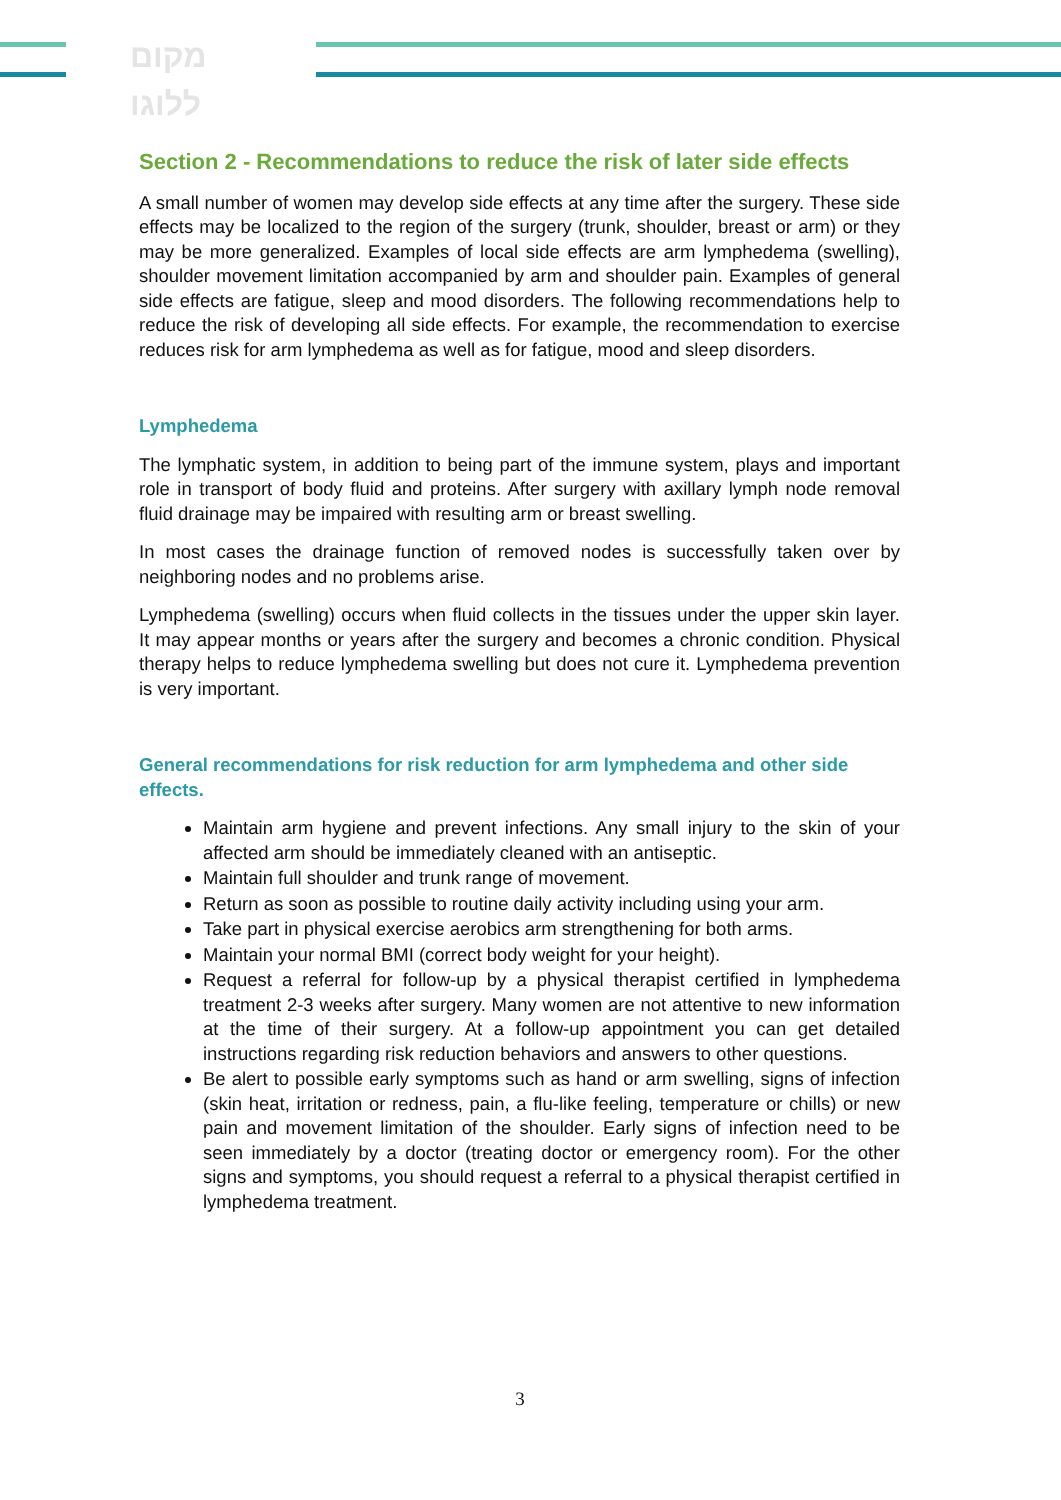מקום
ללוגו
Section 2 - Recommendations to reduce the risk of later side effects
A small number of women may develop side effects at any time after the surgery. These side effects may be localized to the region of the surgery (trunk, shoulder, breast or arm) or they may be more generalized. Examples of local side effects are arm lymphedema (swelling), shoulder movement limitation accompanied by arm and shoulder pain. Examples of general side effects are fatigue, sleep and mood disorders. The following recommendations help to reduce the risk of developing all side effects. For example, the recommendation to exercise reduces risk for arm lymphedema as well as for fatigue, mood and sleep disorders.
Lymphedema
The lymphatic system, in addition to being part of the immune system, plays and important role in transport of body fluid and proteins. After surgery with axillary lymph node removal fluid drainage may be impaired with resulting arm or breast swelling.
In most cases the drainage function of removed nodes is successfully taken over by neighboring nodes and no problems arise.
Lymphedema (swelling) occurs when fluid collects in the tissues under the upper skin layer. It may appear months or years after the surgery and becomes a chronic condition. Physical therapy helps to reduce lymphedema swelling but does not cure it. Lymphedema prevention is very important.
General recommendations for risk reduction for arm lymphedema and other side effects.
Maintain arm hygiene and prevent infections. Any small injury to the skin of your affected arm should be immediately cleaned with an antiseptic.
Maintain full shoulder and trunk range of movement.
Return as soon as possible to routine daily activity including using your arm.
Take part in physical exercise aerobics arm strengthening for both arms.
Maintain your normal BMI (correct body weight for your height).
Request a referral for follow-up by a physical therapist certified in lymphedema treatment 2-3 weeks after surgery. Many women are not attentive to new information at the time of their surgery. At a follow-up appointment you can get detailed instructions regarding risk reduction behaviors and answers to other questions.
Be alert to possible early symptoms such as hand or arm swelling, signs of infection (skin heat, irritation or redness, pain, a flu-like feeling, temperature or chills) or new pain and movement limitation of the shoulder. Early signs of infection need to be seen immediately by a doctor (treating doctor or emergency room). For the other signs and symptoms, you should request a referral to a physical therapist certified in lymphedema treatment.
3